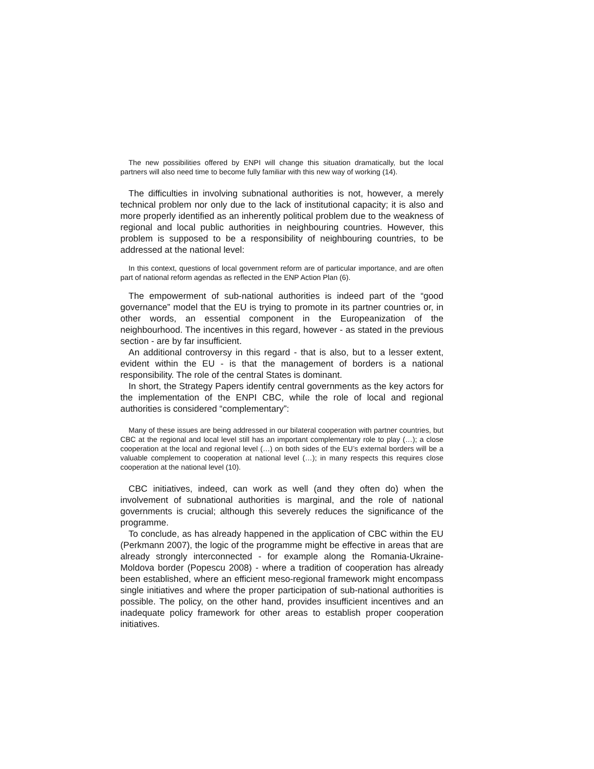The new possibilities offered by ENPI will change this situation dramatically, but the local partners will also need time to become fully familiar with this new way of working (14).
The difficulties in involving subnational authorities is not, however, a merely technical problem nor only due to the lack of institutional capacity; it is also and more properly identified as an inherently political problem due to the weakness of regional and local public authorities in neighbouring countries. However, this problem is supposed to be a responsibility of neighbouring countries, to be addressed at the national level:
In this context, questions of local government reform are of particular importance, and are often part of national reform agendas as reflected in the ENP Action Plan (6).
The empowerment of sub-national authorities is indeed part of the “good governance” model that the EU is trying to promote in its partner countries or, in other words, an essential component in the Europeanization of the neighbourhood. The incentives in this regard, however - as stated in the previous section - are by far insufficient.
An additional controversy in this regard - that is also, but to a lesser extent, evident within the EU - is that the management of borders is a national responsibility. The role of the central States is dominant.
In short, the Strategy Papers identify central governments as the key actors for the implementation of the ENPI CBC, while the role of local and regional authorities is considered “complementary”:
Many of these issues are being addressed in our bilateral cooperation with partner countries, but CBC at the regional and local level still has an important complementary role to play (…); a close cooperation at the local and regional level (…) on both sides of the EU’s external borders will be a valuable complement to cooperation at national level (…); in many respects this requires close cooperation at the national level (10).
CBC initiatives, indeed, can work as well (and they often do) when the involvement of subnational authorities is marginal, and the role of national governments is crucial; although this severely reduces the significance of the programme.
To conclude, as has already happened in the application of CBC within the EU (Perkmann 2007), the logic of the programme might be effective in areas that are already strongly interconnected - for example along the Romania-Ukraine-Moldova border (Popescu 2008) - where a tradition of cooperation has already been established, where an efficient meso-regional framework might encompass single initiatives and where the proper participation of sub-national authorities is possible. The policy, on the other hand, provides insufficient incentives and an inadequate policy framework for other areas to establish proper cooperation initiatives.